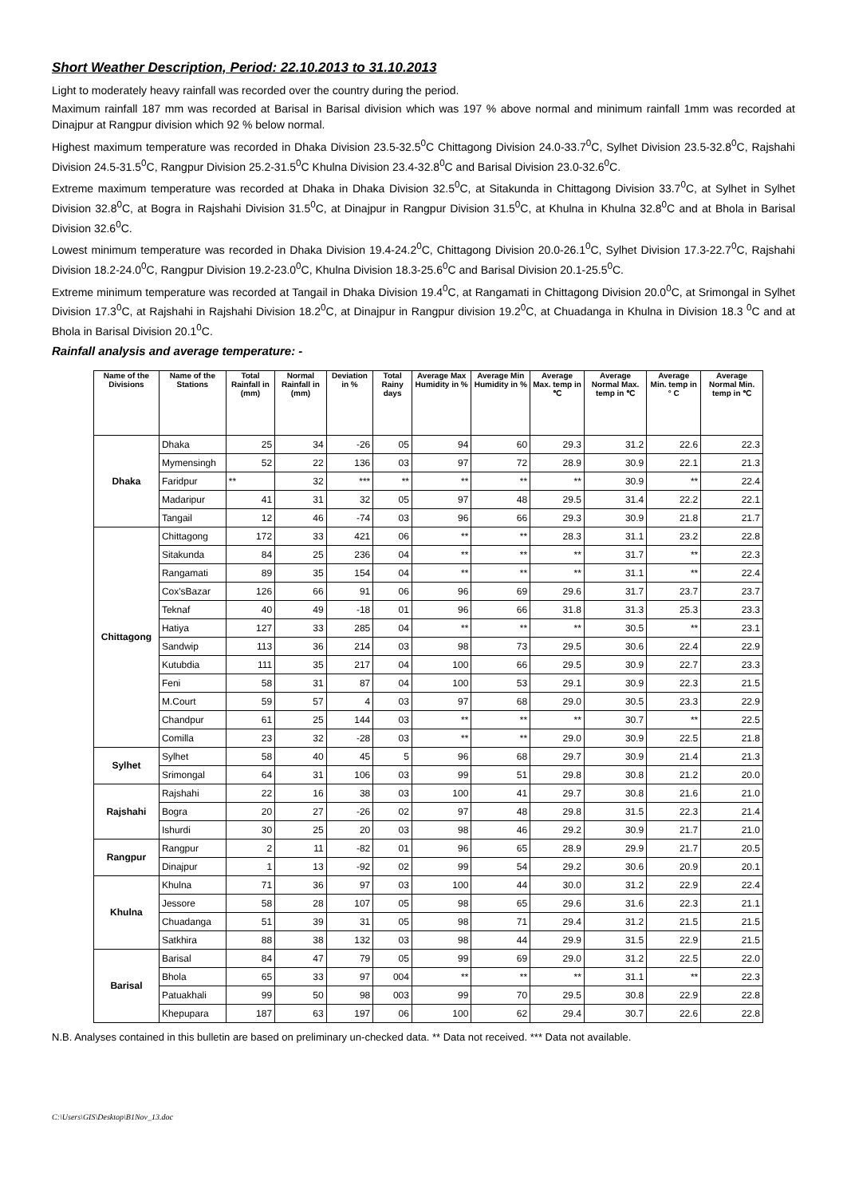Short Weather Description, Period: 22.10.2013 to 31.10.2013
Light to moderately heavy rainfall was recorded over the country during the period.
Maximum rainfall 187 mm was recorded at Barisal in Barisal division which was 197 % above normal and minimum rainfall 1mm was recorded at Dinajpur at Rangpur division which 92 % below normal.
Highest maximum temperature was recorded in Dhaka Division 23.5-32.5<sup>0</sup>C Chittagong Division 24.0-33.7<sup>0</sup>C, Sylhet Division 23.5-32.8<sup>0</sup>C, Rajshahi Division 24.5-31.5<sup>0</sup>C, Rangpur Division 25.2-31.5<sup>0</sup>C Khulna Division 23.4-32.8<sup>0</sup>C and Barisal Division 23.0-32.6<sup>0</sup>C.
Extreme maximum temperature was recorded at Dhaka in Dhaka Division 32.5<sup>0</sup>C, at Sitakunda in Chittagong Division 33.7<sup>0</sup>C, at Sylhet in Sylhet Division 32.8<sup>0</sup>C, at Bogra in Rajshahi Division 31.5<sup>0</sup>C, at Dinajpur in Rangpur Division 31.5<sup>0</sup>C, at Khulna in Khulna 32.8<sup>0</sup>C and at Bhola in Barisal Division 32.6<sup>0</sup>C.
Lowest minimum temperature was recorded in Dhaka Division 19.4-24.2<sup>0</sup>C, Chittagong Division 20.0-26.1<sup>0</sup>C, Sylhet Division 17.3-22.7<sup>0</sup>C, Rajshahi Division 18.2-24.0<sup>0</sup>C, Rangpur Division 19.2-23.0<sup>0</sup>C, Khulna Division 18.3-25.6<sup>0</sup>C and Barisal Division 20.1-25.5<sup>0</sup>C.
Extreme minimum temperature was recorded at Tangail in Dhaka Division 19.4<sup>0</sup>C, at Rangamati in Chittagong Division 20.0<sup>0</sup>C, at Srimongal in Sylhet Division 17.3<sup>0</sup>C, at Rajshahi in Rajshahi Division 18.2<sup>0</sup>C, at Dinajpur in Rangpur division 19.2<sup>0</sup>C, at Chuadanga in Khulna in Division 18.3 <sup>0</sup>C and at Bhola in Barisal Division 20.1<sup>0</sup>C.
Rainfall analysis and average temperature: -
| Name of the Divisions | Name of the Stations | Total Rainfall in (mm) | Normal Rainfall in (mm) | Deviation in % | Total Rainy days | Average Max Humidity in % | Average Min Humidity in % | Average Max. temp in ℃ | Average Normal Max. temp in ℃ | Average Min. temp in ° C | Average Normal Min. temp in ℃ |
| --- | --- | --- | --- | --- | --- | --- | --- | --- | --- | --- | --- |
| Dhaka | Dhaka | 25 | 34 | -26 | 05 | 94 | 60 | 29.3 | 31.2 | 22.6 | 22.3 |
| | Mymensingh | 52 | 22 | 136 | 03 | 97 | 72 | 28.9 | 30.9 | 22.1 | 21.3 |
| | Faridpur | ** | 32 | *** | ** | ** | ** | ** | 30.9 | ** | 22.4 |
| | Madaripur | 41 | 31 | 32 | 05 | 97 | 48 | 29.5 | 31.4 | 22.2 | 22.1 |
| | Tangail | 12 | 46 | -74 | 03 | 96 | 66 | 29.3 | 30.9 | 21.8 | 21.7 |
| Chittagong | Chittagong | 172 | 33 | 421 | 06 | ** | ** | 28.3 | 31.1 | 23.2 | 22.8 |
| | Sitakunda | 84 | 25 | 236 | 04 | ** | ** | ** | 31.7 | ** | 22.3 |
| | Rangamati | 89 | 35 | 154 | 04 | ** | ** | ** | 31.1 | ** | 22.4 |
| | Cox'sBazar | 126 | 66 | 91 | 06 | 96 | 69 | 29.6 | 31.7 | 23.7 | 23.7 |
| | Teknaf | 40 | 49 | -18 | 01 | 96 | 66 | 31.8 | 31.3 | 25.3 | 23.3 |
| | Hatiya | 127 | 33 | 285 | 04 | ** | ** | ** | 30.5 | ** | 23.1 |
| | Sandwip | 113 | 36 | 214 | 03 | 98 | 73 | 29.5 | 30.6 | 22.4 | 22.9 |
| | Kutubdia | 111 | 35 | 217 | 04 | 100 | 66 | 29.5 | 30.9 | 22.7 | 23.3 |
| | Feni | 58 | 31 | 87 | 04 | 100 | 53 | 29.1 | 30.9 | 22.3 | 21.5 |
| | M.Court | 59 | 57 | 4 | 03 | 97 | 68 | 29.0 | 30.5 | 23.3 | 22.9 |
| | Chandpur | 61 | 25 | 144 | 03 | ** | ** | ** | 30.7 | ** | 22.5 |
| | Comilla | 23 | 32 | -28 | 03 | ** | ** | 29.0 | 30.9 | 22.5 | 21.8 |
| Sylhet | Sylhet | 58 | 40 | 45 | 5 | 96 | 68 | 29.7 | 30.9 | 21.4 | 21.3 |
| | Srimongal | 64 | 31 | 106 | 03 | 99 | 51 | 29.8 | 30.8 | 21.2 | 20.0 |
| Rajshahi | Rajshahi | 22 | 16 | 38 | 03 | 100 | 41 | 29.7 | 30.8 | 21.6 | 21.0 |
| | Bogra | 20 | 27 | -26 | 02 | 97 | 48 | 29.8 | 31.5 | 22.3 | 21.4 |
| | Ishurdi | 30 | 25 | 20 | 03 | 98 | 46 | 29.2 | 30.9 | 21.7 | 21.0 |
| Rangpur | Rangpur | 2 | 11 | -82 | 01 | 96 | 65 | 28.9 | 29.9 | 21.7 | 20.5 |
| | Dinajpur | 1 | 13 | -92 | 02 | 99 | 54 | 29.2 | 30.6 | 20.9 | 20.1 |
| Khulna | Khulna | 71 | 36 | 97 | 03 | 100 | 44 | 30.0 | 31.2 | 22.9 | 22.4 |
| | Jessore | 58 | 28 | 107 | 05 | 98 | 65 | 29.6 | 31.6 | 22.3 | 21.1 |
| | Chuadanga | 51 | 39 | 31 | 05 | 98 | 71 | 29.4 | 31.2 | 21.5 | 21.5 |
| | Satkhira | 88 | 38 | 132 | 03 | 98 | 44 | 29.9 | 31.5 | 22.9 | 21.5 |
| Barisal | Barisal | 84 | 47 | 79 | 05 | 99 | 69 | 29.0 | 31.2 | 22.5 | 22.0 |
| | Bhola | 65 | 33 | 97 | 004 | ** | ** | ** | 31.1 | ** | 22.3 |
| | Patuakhali | 99 | 50 | 98 | 003 | 99 | 70 | 29.5 | 30.8 | 22.9 | 22.8 |
| | Khepupara | 187 | 63 | 197 | 06 | 100 | 62 | 29.4 | 30.7 | 22.6 | 22.8 |
N.B. Analyses contained in this bulletin are based on preliminary un-checked data. ** Data not received. *** Data not available.
C:\Users\GIS\Desktop\B1Nov_13.doc